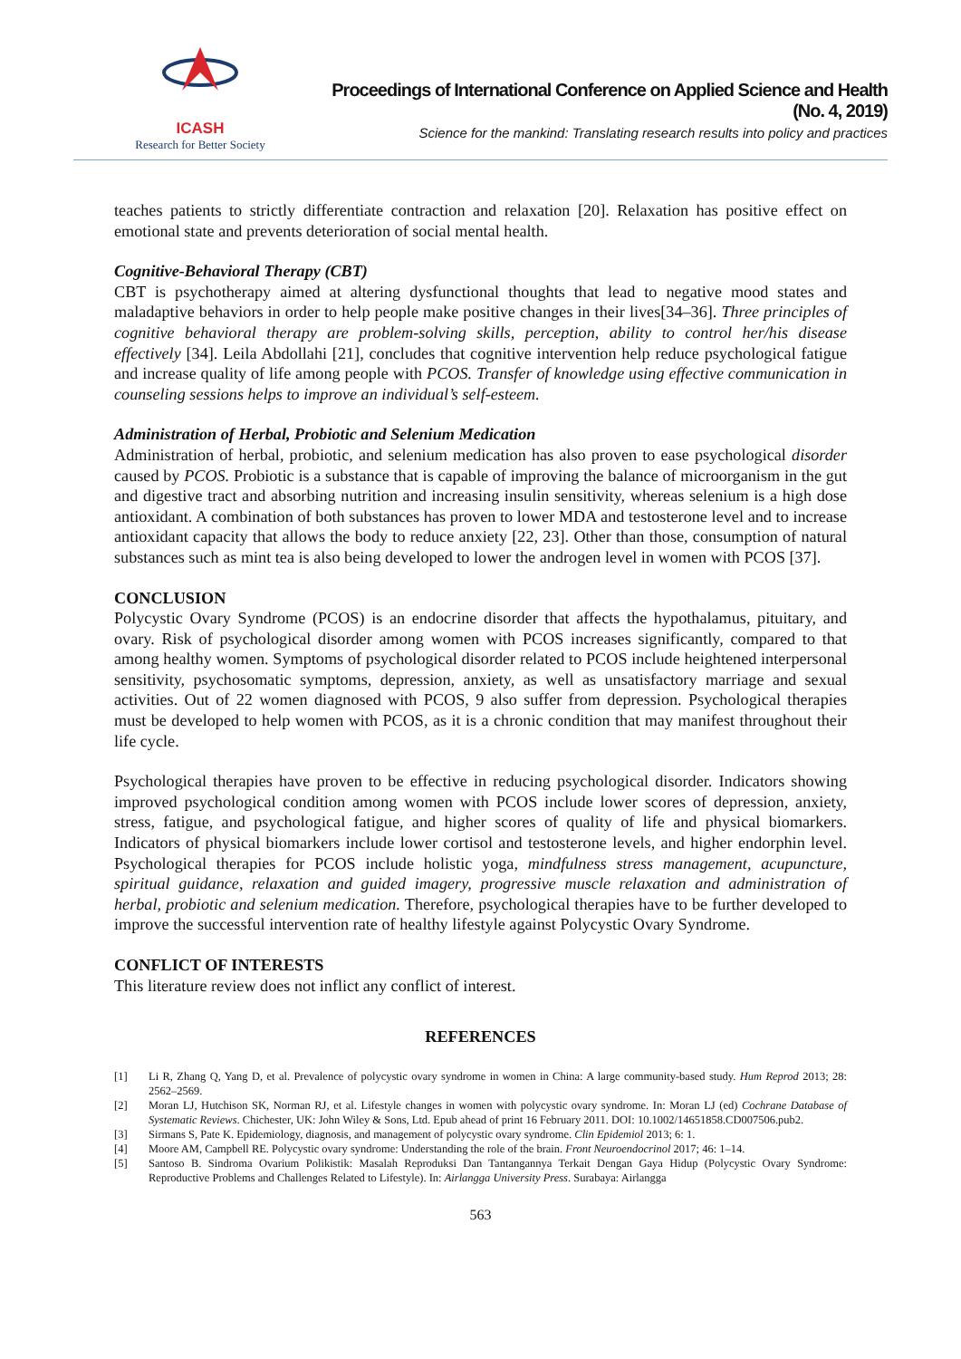ICASH
Research for Better Society
Proceedings of International Conference on Applied Science and Health
(No. 4, 2019)
Science for the mankind: Translating research results into policy and practices
teaches patients to strictly differentiate contraction and relaxation [20]. Relaxation has positive effect on emotional state and prevents deterioration of social mental health.
Cognitive-Behavioral Therapy (CBT)
CBT is psychotherapy aimed at altering dysfunctional thoughts that lead to negative mood states and maladaptive behaviors in order to help people make positive changes in their lives[34–36]. Three principles of cognitive behavioral therapy are problem-solving skills, perception, ability to control her/his disease effectively [34]. Leila Abdollahi [21], concludes that cognitive intervention help reduce psychological fatigue and increase quality of life among people with PCOS. Transfer of knowledge using effective communication in counseling sessions helps to improve an individual’s self-esteem.
Administration of Herbal, Probiotic and Selenium Medication
Administration of herbal, probiotic, and selenium medication has also proven to ease psychological disorder caused by PCOS. Probiotic is a substance that is capable of improving the balance of microorganism in the gut and digestive tract and absorbing nutrition and increasing insulin sensitivity, whereas selenium is a high dose antioxidant. A combination of both substances has proven to lower MDA and testosterone level and to increase antioxidant capacity that allows the body to reduce anxiety [22, 23]. Other than those, consumption of natural substances such as mint tea is also being developed to lower the androgen level in women with PCOS [37].
CONCLUSION
Polycystic Ovary Syndrome (PCOS) is an endocrine disorder that affects the hypothalamus, pituitary, and ovary. Risk of psychological disorder among women with PCOS increases significantly, compared to that among healthy women. Symptoms of psychological disorder related to PCOS include heightened interpersonal sensitivity, psychosomatic symptoms, depression, anxiety, as well as unsatisfactory marriage and sexual activities. Out of 22 women diagnosed with PCOS, 9 also suffer from depression. Psychological therapies must be developed to help women with PCOS, as it is a chronic condition that may manifest throughout their life cycle.
Psychological therapies have proven to be effective in reducing psychological disorder. Indicators showing improved psychological condition among women with PCOS include lower scores of depression, anxiety, stress, fatigue, and psychological fatigue, and higher scores of quality of life and physical biomarkers. Indicators of physical biomarkers include lower cortisol and testosterone levels, and higher endorphin level. Psychological therapies for PCOS include holistic yoga, mindfulness stress management, acupuncture, spiritual guidance, relaxation and guided imagery, progressive muscle relaxation and administration of herbal, probiotic and selenium medication. Therefore, psychological therapies have to be further developed to improve the successful intervention rate of healthy lifestyle against Polycystic Ovary Syndrome.
CONFLICT OF INTERESTS
This literature review does not inflict any conflict of interest.
REFERENCES
[1] Li R, Zhang Q, Yang D, et al. Prevalence of polycystic ovary syndrome in women in China: A large community-based study. Hum Reprod 2013; 28: 2562–2569.
[2] Moran LJ, Hutchison SK, Norman RJ, et al. Lifestyle changes in women with polycystic ovary syndrome. In: Moran LJ (ed) Cochrane Database of Systematic Reviews. Chichester, UK: John Wiley & Sons, Ltd. Epub ahead of print 16 February 2011. DOI: 10.1002/14651858.CD007506.pub2.
[3] Sirmans S, Pate K. Epidemiology, diagnosis, and management of polycystic ovary syndrome. Clin Epidemiol 2013; 6: 1.
[4] Moore AM, Campbell RE. Polycystic ovary syndrome: Understanding the role of the brain. Front Neuroendocrinol 2017; 46: 1–14.
[5] Santoso B. Sindroma Ovarium Polikistik: Masalah Reproduksi Dan Tantangannya Terkait Dengan Gaya Hidup (Polycystic Ovary Syndrome: Reproductive Problems and Challenges Related to Lifestyle). In: Airlangga University Press. Surabaya: Airlangga
563